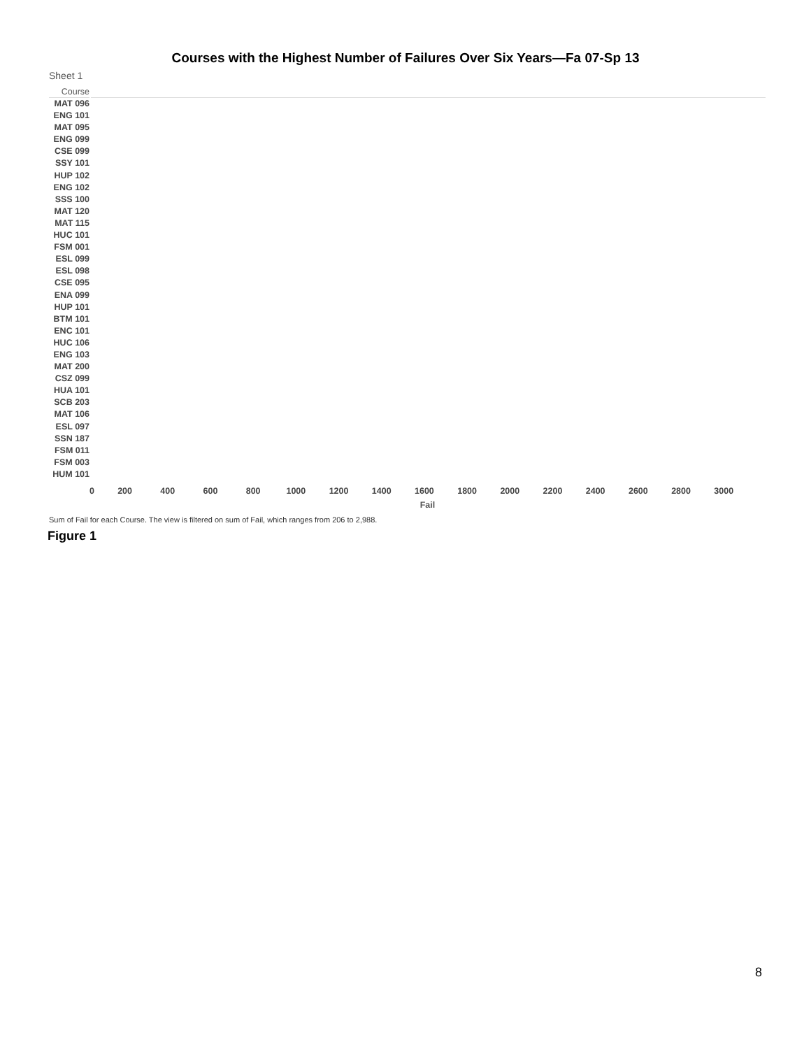Courses with the Highest Number of Failures Over Six Years—Fa 07-Sp 13
Sheet 1
Course
MAT 096
ENG 101
MAT 095
ENG 099
CSE 099
SSY 101
HUP 102
ENG 102
SSS 100
MAT 120
MAT 115
HUC 101
FSM 001
ESL 099
ESL 098
CSE 095
ENA 099
HUP 101
BTM 101
ENC 101
HUC 106
ENG 103
MAT 200
CSZ 099
HUA 101
SCB 203
MAT 106
ESL 097
SSN 187
FSM 011
FSM 003
HUM 101
0 200 400 600 800 1000 1200 1400 1600 1800 2000 2200 2400 2600 2800 3000
Fail
Sum of Fail for each Course. The view is filtered on sum of Fail, which ranges from 206 to 2,988.
Figure 1
8